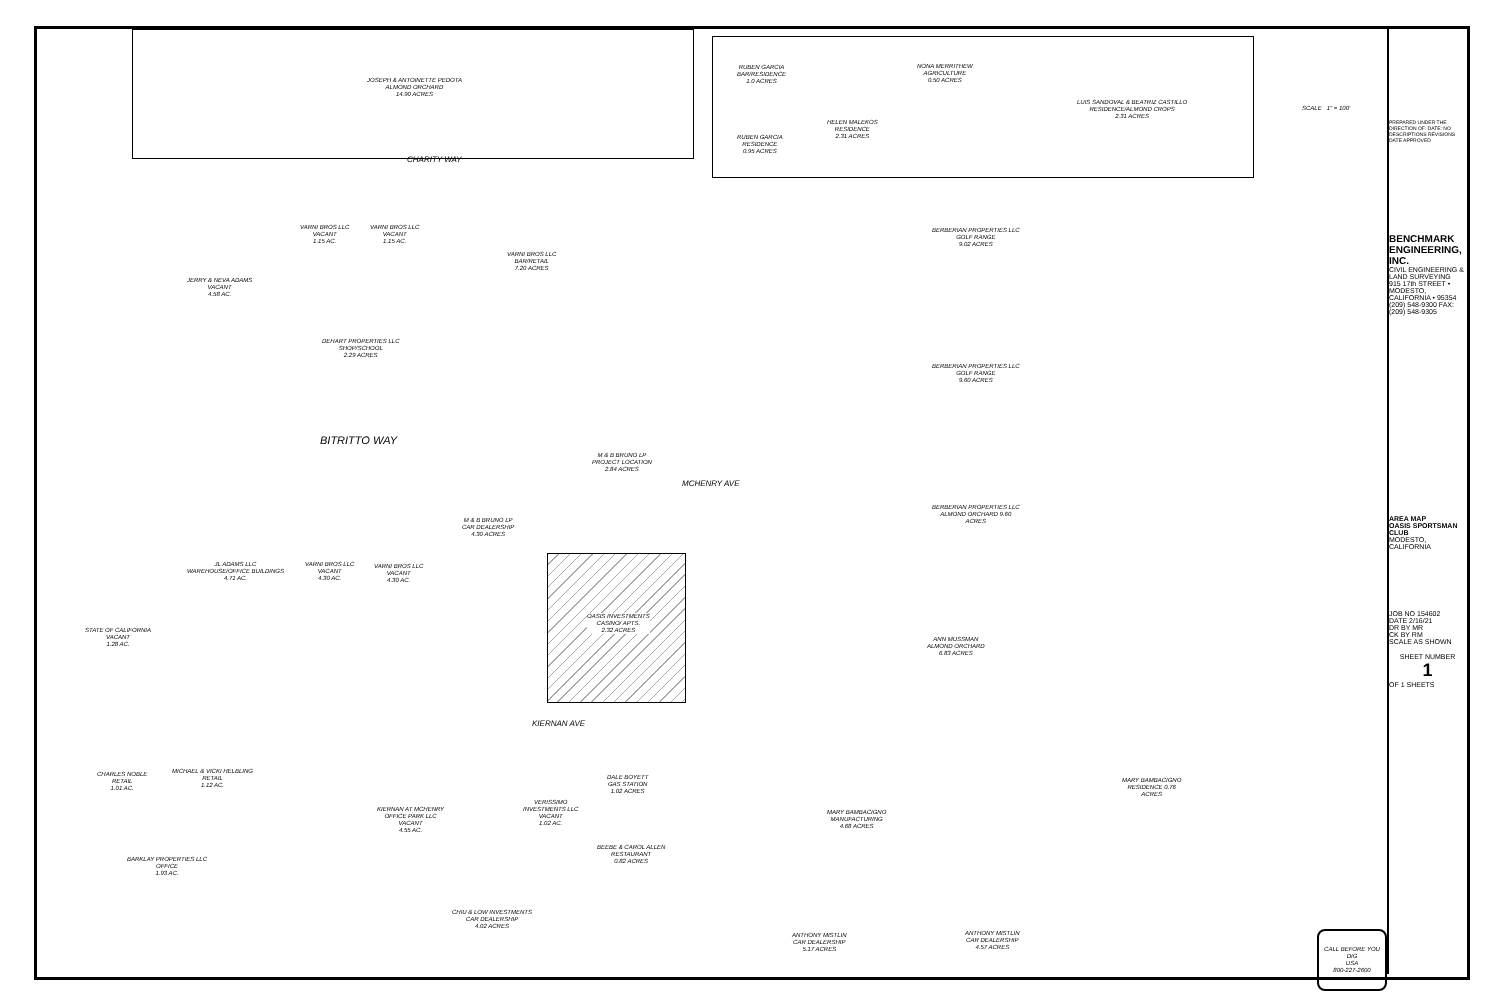JOSEPH & ANTOINETTE PEDOTA
ALMOND ORCHARD
14.90 ACRES
CHARITY WAY
RUBEN GARCIA
BAR/RESIDENCE
1.0 ACRES
RUBEN GARCIA
RESIDENCE
0.95 ACRES
HELEN MALEKOS
RESIDENCE
2.31 ACRES
NONA MERRITHEW
AGRICULTURE
0.50 ACRES
LUIS SANDOVAL & BEATRIZ CASTILLO
RESIDENCE/ALMOND CROPS
2.31 ACRES
JERRY & NEVA ADAMS
VACANT
4.58 AC.
VARNI BROS LLC
VACANT
1.15 AC.
VARNI BROS LLC
VACANT
1.15 AC.
VARNI BROS LLC
BAR/RETAIL
7.20 ACRES
DEHART PROPERTIES LLC
SHOP/SCHOOL
2.29 ACRES
BITRITTO WAY
M & B BRUNO LP
PROJECT LOCATION
2.84 ACRES
MCHENRY AVE
M & B BRUNO LP
CAR DEALERSHIP
4.30 ACRES
BERBERIAN PROPERTIES LLC
GOLF RANGE
9.02 ACRES
BERBERIAN PROPERTIES LLC
GOLF RANGE
9.60 ACRES
BERBERIAN PROPERTIES LLC
ALMOND ORCHARD 9.60
ACRES
JL ADAMS LLC
WAREHOUSE/OFFICE BUILDINGS
4.71 AC.
VARNI BROS LLC
VACANT
4.30 AC.
VARNI BROS LLC
VACANT
4.30 AC.
OASIS INVESTMENTS
CASINO/ APTS.
2.32 ACRES
STATE OF CALIFORNIA
VACANT
1.28 AC.
ANN MUSSMAN
ALMOND ORCHARD
6.83 ACRES
KIERNAN AVE
CHARLES NOBLE
RETAIL
1.01 AC.
MICHAEL & VICKI HELBLING
RETAIL
1.12 AC.
KIERNAN AT MCHENRY
OFFICE PARK LLC
VACANT
4.55 AC.
VERISSIMO
INVESTMENTS LLC
VACANT
1.02 AC.
DALE BOYETT
GAS STATION
1.02 ACRES
BEEBE & CAROL ALLEN
RESTAURANT
0.82 ACRES
MARY BAMBACIGNO
MANUFACTURING
4.68 ACRES
MARY BAMBACIGNO
RESIDENCE 0.76
ACRES
BARKLAY PROPERTIES LLC
OFFICE
1.93 AC.
CHIU & LOW INVESTMENTS
CAR DEALERSHIP
4.02 ACRES
ANTHONY MISTLIN
CAR DEALERSHIP
5.17 ACRES
ANTHONY MISTLIN
CAR DEALERSHIP
4.57 ACRES
SCALE 1" = 100'
CALL BEFORE YOU DIG
USA
800-227-2600
PREPARED UNDER THE DIRECTION OF: DATE: NO DESCRIPTIONS REVISIONS DATE APPROVED
BENCHMARK ENGINEERING, INC.
CIVIL ENGINEERING & LAND SURVEYING
915 17th STREET • MODESTO, CALIFORNIA • 95354
(209) 548-9300 FAX:(209) 548-9305
AREA MAP
OASIS SPORTSMAN CLUB
MODESTO, CALIFORNIA
JOB NO 154602
DATE 2/16/21
DR BY MR
CK BY RM
SCALE AS SHOWN
SHEET NUMBER
1
OF 1 SHEETS